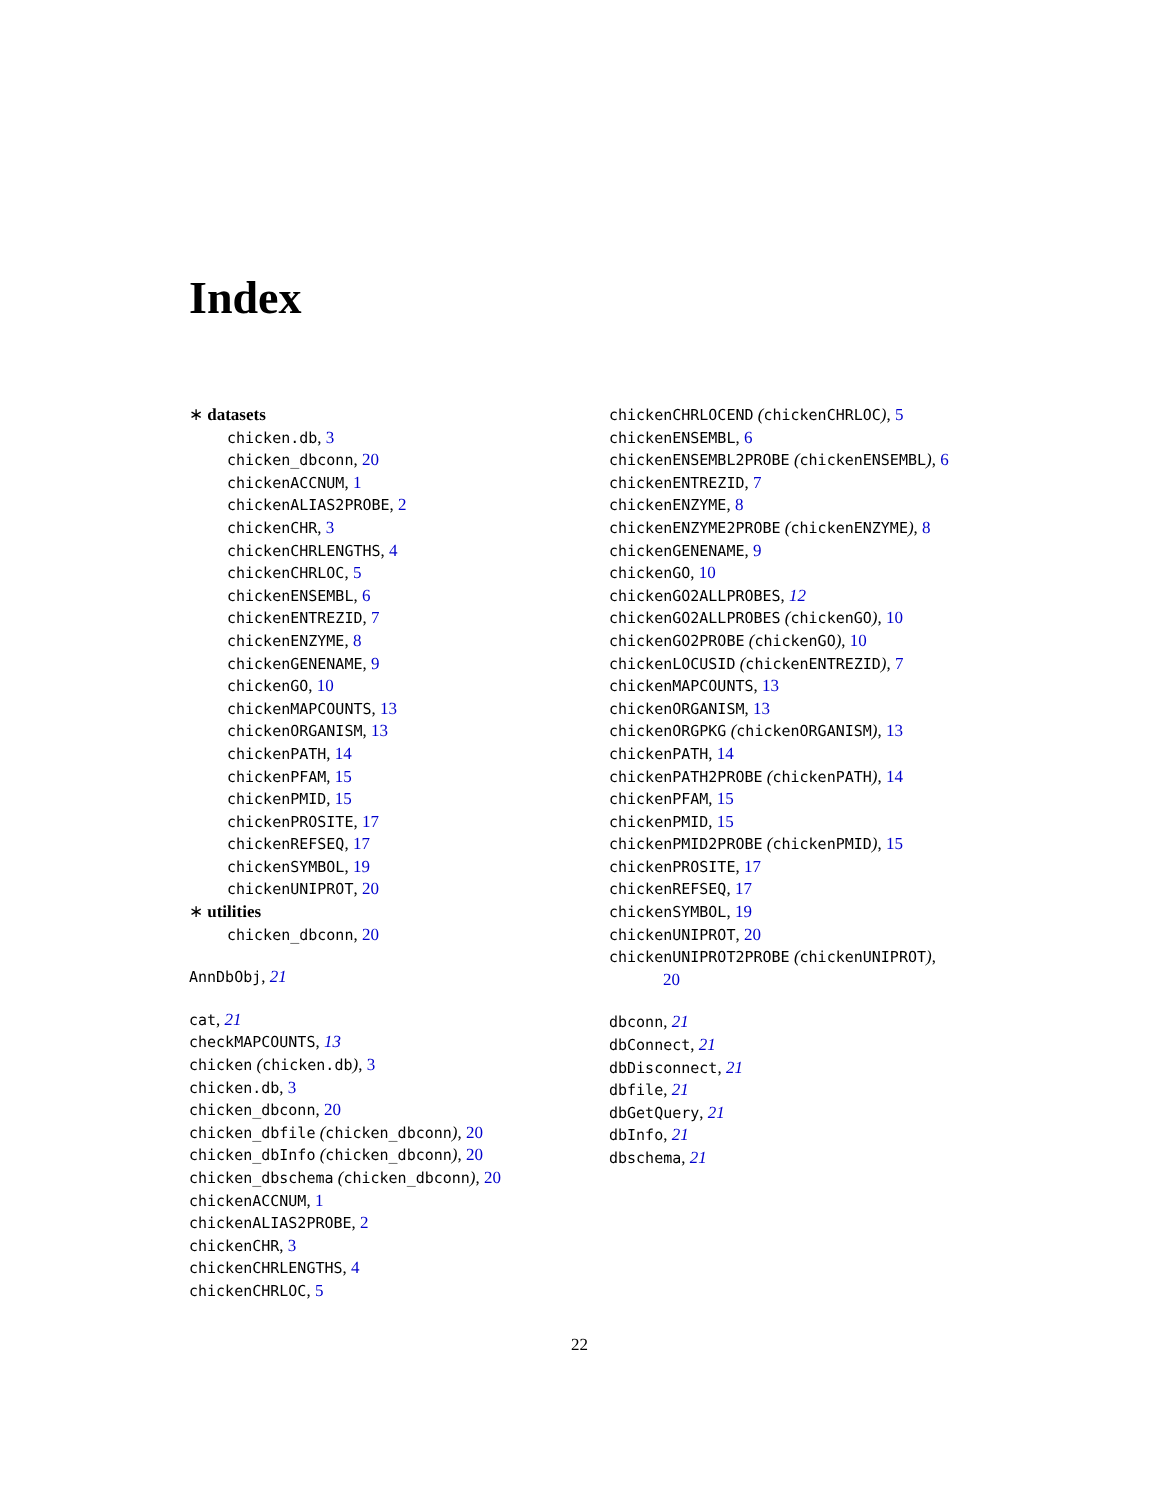Index
∗ datasets
chicken.db, 3
chicken_dbconn, 20
chickenACCNUM, 1
chickenALIAS2PROBE, 2
chickenCHR, 3
chickenCHRLENGTHS, 4
chickenCHRLOC, 5
chickenENSEMBL, 6
chickenENTREZID, 7
chickenENZYME, 8
chickenGENENAME, 9
chickenGO, 10
chickenMAPCOUNTS, 13
chickenORGANISM, 13
chickenPATH, 14
chickenPFAM, 15
chickenPMID, 15
chickenPROSITE, 17
chickenREFSEQ, 17
chickenSYMBOL, 19
chickenUNIPROT, 20
∗ utilities
chicken_dbconn, 20
AnnDbObj, 21
cat, 21
checkMAPCOUNTS, 13
chicken (chicken.db), 3
chicken.db, 3
chicken_dbconn, 20
chicken_dbfile (chicken_dbconn), 20
chicken_dbInfo (chicken_dbconn), 20
chicken_dbschema (chicken_dbconn), 20
chickenACCNUM, 1
chickenALIAS2PROBE, 2
chickenCHR, 3
chickenCHRLENGTHS, 4
chickenCHRLOC, 5
chickenCHRLOCEND (chickenCHRLOC), 5
chickenENSEMBL, 6
chickenENSEMBL2PROBE (chickenENSEMBL), 6
chickenENTREZID, 7
chickenENZYME, 8
chickenENZYME2PROBE (chickenENZYME), 8
chickenGENENAME, 9
chickenGO, 10
chickenGO2ALLPROBES, 12
chickenGO2ALLPROBES (chickenGO), 10
chickenGO2PROBE (chickenGO), 10
chickenLOCUSID (chickenENTREZID), 7
chickenMAPCOUNTS, 13
chickenORGANISM, 13
chickenORGPKG (chickenORGANISM), 13
chickenPATH, 14
chickenPATH2PROBE (chickenPATH), 14
chickenPFAM, 15
chickenPMID, 15
chickenPMID2PROBE (chickenPMID), 15
chickenPROSITE, 17
chickenREFSEQ, 17
chickenSYMBOL, 19
chickenUNIPROT, 20
chickenUNIPROT2PROBE (chickenUNIPROT),
20
dbconn, 21
dbConnect, 21
dbDisconnect, 21
dbfile, 21
dbGetQuery, 21
dbInfo, 21
dbschema, 21
22